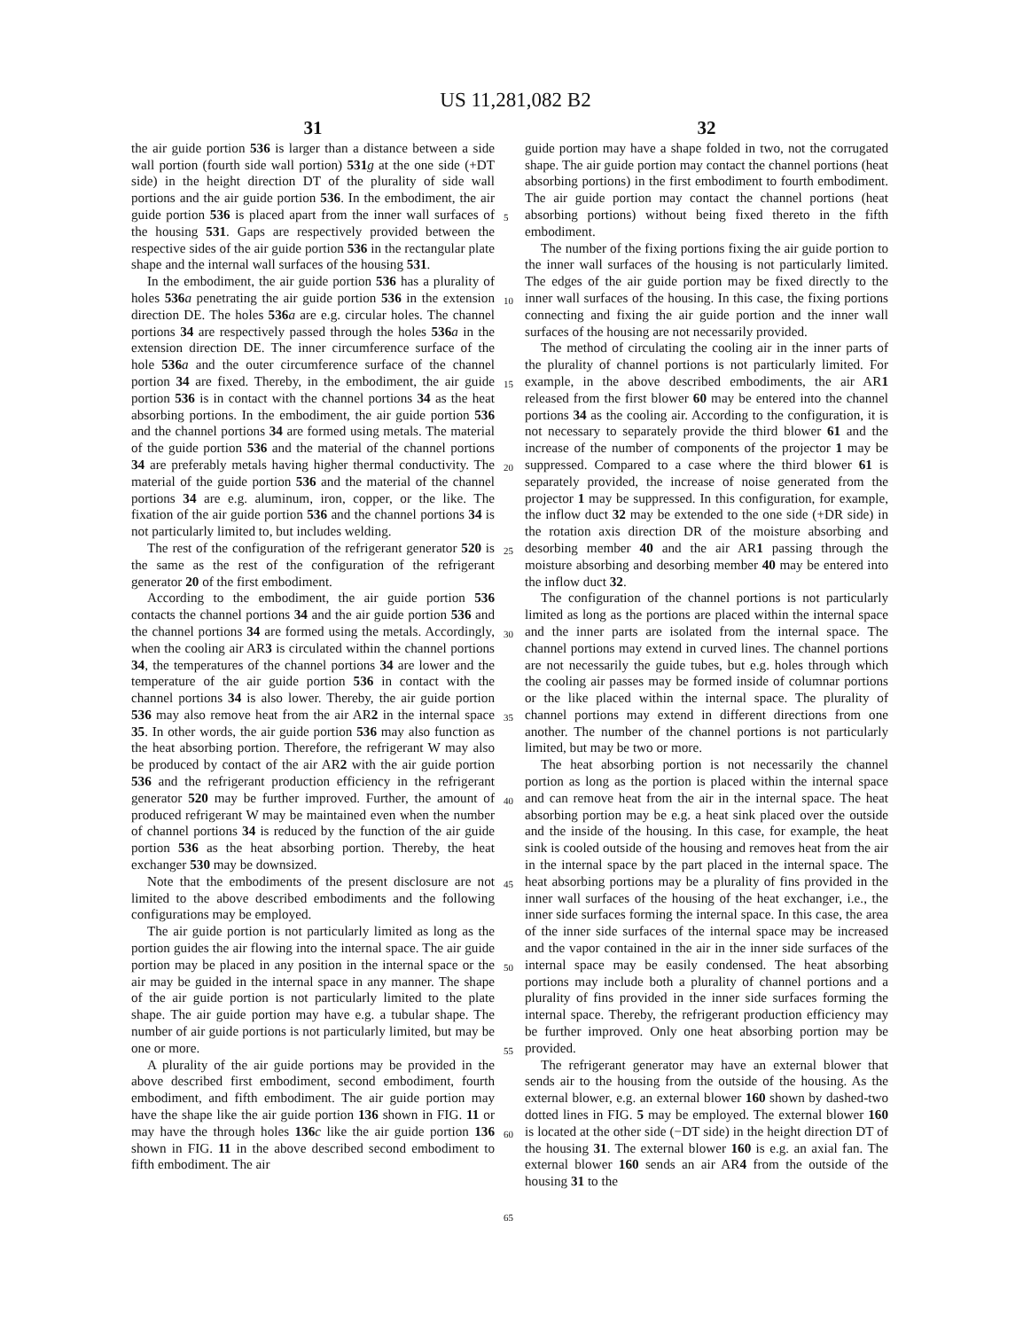US 11,281,082 B2
31
the air guide portion 536 is larger than a distance between a side wall portion (fourth side wall portion) 531 g at the one side (+DT side) in the height direction DT of the plurality of side wall portions and the air guide portion 536. In the embodiment, the air guide portion 536 is placed apart from the inner wall surfaces of the housing 531. Gaps are respectively provided between the respective sides of the air guide portion 536 in the rectangular plate shape and the internal wall surfaces of the housing 531.
In the embodiment, the air guide portion 536 has a plurality of holes 536 a penetrating the air guide portion 536 in the extension direction DE. The holes 536 a are e.g. circular holes. The channel portions 34 are respectively passed through the holes 536 a in the extension direction DE. The inner circumference surface of the hole 536 a and the outer circumference surface of the channel portion 34 are fixed. Thereby, in the embodiment, the air guide portion 536 is in contact with the channel portions 34 as the heat absorbing portions. In the embodiment, the air guide portion 536 and the channel portions 34 are formed using metals. The material of the guide portion 536 and the material of the channel portions 34 are preferably metals having higher thermal conductivity. The material of the guide portion 536 and the material of the channel portions 34 are e.g. aluminum, iron, copper, or the like. The fixation of the air guide portion 536 and the channel portions 34 is not particularly limited to, but includes welding.
The rest of the configuration of the refrigerant generator 520 is the same as the rest of the configuration of the refrigerant generator 20 of the first embodiment.
According to the embodiment, the air guide portion 536 contacts the channel portions 34 and the air guide portion 536 and the channel portions 34 are formed using the metals. Accordingly, when the cooling air AR3 is circulated within the channel portions 34, the temperatures of the channel portions 34 are lower and the temperature of the air guide portion 536 in contact with the channel portions 34 is also lower. Thereby, the air guide portion 536 may also remove heat from the air AR2 in the internal space 35. In other words, the air guide portion 536 may also function as the heat absorbing portion. Therefore, the refrigerant W may also be produced by contact of the air AR2 with the air guide portion 536 and the refrigerant production efficiency in the refrigerant generator 520 may be further improved. Further, the amount of produced refrigerant W may be maintained even when the number of channel portions 34 is reduced by the function of the air guide portion 536 as the heat absorbing portion. Thereby, the heat exchanger 530 may be downsized.
Note that the embodiments of the present disclosure are not limited to the above described embodiments and the following configurations may be employed.
The air guide portion is not particularly limited as long as the portion guides the air flowing into the internal space. The air guide portion may be placed in any position in the internal space or the air may be guided in the internal space in any manner. The shape of the air guide portion is not particularly limited to the plate shape. The air guide portion may have e.g. a tubular shape. The number of air guide portions is not particularly limited, but may be one or more.
A plurality of the air guide portions may be provided in the above described first embodiment, second embodiment, fourth embodiment, and fifth embodiment. The air guide portion may have the shape like the air guide portion 136 shown in FIG. 11 or may have the through holes 136 c like the air guide portion 136 shown in FIG. 11 in the above described second embodiment to fifth embodiment. The air
32
guide portion may have a shape folded in two, not the corrugated shape. The air guide portion may contact the channel portions (heat absorbing portions) in the first embodiment to fourth embodiment. The air guide portion may contact the channel portions (heat absorbing portions) without being fixed thereto in the fifth embodiment.
The number of the fixing portions fixing the air guide portion to the inner wall surfaces of the housing is not particularly limited. The edges of the air guide portion may be fixed directly to the inner wall surfaces of the housing. In this case, the fixing portions connecting and fixing the air guide portion and the inner wall surfaces of the housing are not necessarily provided.
The method of circulating the cooling air in the inner parts of the plurality of channel portions is not particularly limited. For example, in the above described embodiments, the air AR1 released from the first blower 60 may be entered into the channel portions 34 as the cooling air. According to the configuration, it is not necessary to separately provide the third blower 61 and the increase of the number of components of the projector 1 may be suppressed. Compared to a case where the third blower 61 is separately provided, the increase of noise generated from the projector 1 may be suppressed. In this configuration, for example, the inflow duct 32 may be extended to the one side (+DR side) in the rotation axis direction DR of the moisture absorbing and desorbing member 40 and the air AR1 passing through the moisture absorbing and desorbing member 40 may be entered into the inflow duct 32.
The configuration of the channel portions is not particularly limited as long as the portions are placed within the internal space and the inner parts are isolated from the internal space. The channel portions may extend in curved lines. The channel portions are not necessarily the guide tubes, but e.g. holes through which the cooling air passes may be formed inside of columnar portions or the like placed within the internal space. The plurality of channel portions may extend in different directions from one another. The number of the channel portions is not particularly limited, but may be two or more.
The heat absorbing portion is not necessarily the channel portion as long as the portion is placed within the internal space and can remove heat from the air in the internal space. The heat absorbing portion may be e.g. a heat sink placed over the outside and the inside of the housing. In this case, for example, the heat sink is cooled outside of the housing and removes heat from the air in the internal space by the part placed in the internal space. The heat absorbing portions may be a plurality of fins provided in the inner wall surfaces of the housing of the heat exchanger, i.e., the inner side surfaces forming the internal space. In this case, the area of the inner side surfaces of the internal space may be increased and the vapor contained in the air in the inner side surfaces of the internal space may be easily condensed. The heat absorbing portions may include both a plurality of channel portions and a plurality of fins provided in the inner side surfaces forming the internal space. Thereby, the refrigerant production efficiency may be further improved. Only one heat absorbing portion may be provided.
The refrigerant generator may have an external blower that sends air to the housing from the outside of the housing. As the external blower, e.g. an external blower 160 shown by dashed-two dotted lines in FIG. 5 may be employed. The external blower 160 is located at the other side (−DT side) in the height direction DT of the housing 31. The external blower 160 is e.g. an axial fan. The external blower 160 sends an air AR4 from the outside of the housing 31 to the
5
10
15
20
25
30
35
40
45
50
55
60
65